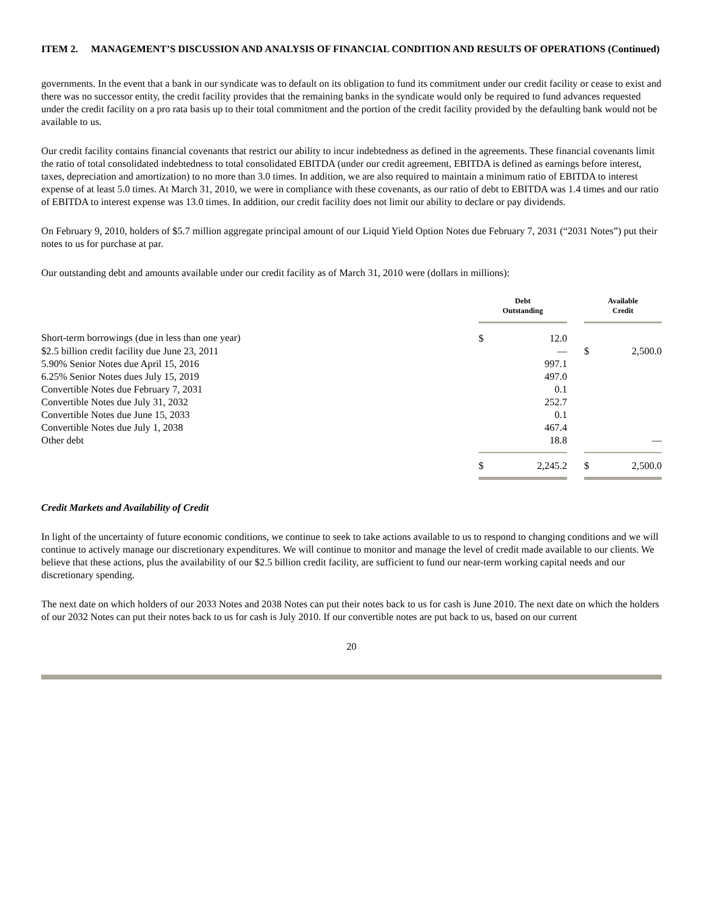ITEM 2. MANAGEMENT’S DISCUSSION AND ANALYSIS OF FINANCIAL CONDITION AND RESULTS OF OPERATIONS (Continued)
governments. In the event that a bank in our syndicate was to default on its obligation to fund its commitment under our credit facility or cease to exist and there was no successor entity, the credit facility provides that the remaining banks in the syndicate would only be required to fund advances requested under the credit facility on a pro rata basis up to their total commitment and the portion of the credit facility provided by the defaulting bank would not be available to us.
Our credit facility contains financial covenants that restrict our ability to incur indebtedness as defined in the agreements. These financial covenants limit the ratio of total consolidated indebtedness to total consolidated EBITDA (under our credit agreement, EBITDA is defined as earnings before interest, taxes, depreciation and amortization) to no more than 3.0 times. In addition, we are also required to maintain a minimum ratio of EBITDA to interest expense of at least 5.0 times. At March 31, 2010, we were in compliance with these covenants, as our ratio of debt to EBITDA was 1.4 times and our ratio of EBITDA to interest expense was 13.0 times. In addition, our credit facility does not limit our ability to declare or pay dividends.
On February 9, 2010, holders of $5.7 million aggregate principal amount of our Liquid Yield Option Notes due February 7, 2031 (“2031 Notes”) put their notes to us for purchase at par.
Our outstanding debt and amounts available under our credit facility as of March 31, 2010 were (dollars in millions):
| | Debt Outstanding | | | Available Credit | |
| --- | --- | --- | --- | --- | --- |
| Short-term borrowings (due in less than one year) | $ | 12.0 | | | |
| $2.5 billion credit facility due June 23, 2011 | | — | | $ | 2,500.0 |
| 5.90% Senior Notes due April 15, 2016 | | 997.1 | | | |
| 6.25% Senior Notes dues July 15, 2019 | | 497.0 | | | |
| Convertible Notes due February 7, 2031 | | 0.1 | | | |
| Convertible Notes due July 31, 2032 | | 252.7 | | | |
| Convertible Notes due June 15, 2033 | | 0.1 | | | |
| Convertible Notes due July 1, 2038 | | 467.4 | | | |
| Other debt | | 18.8 | | | — |
| | $ | 2,245.2 | | $ | 2,500.0 |
Credit Markets and Availability of Credit
In light of the uncertainty of future economic conditions, we continue to seek to take actions available to us to respond to changing conditions and we will continue to actively manage our discretionary expenditures. We will continue to monitor and manage the level of credit made available to our clients. We believe that these actions, plus the availability of our $2.5 billion credit facility, are sufficient to fund our near-term working capital needs and our discretionary spending.
The next date on which holders of our 2033 Notes and 2038 Notes can put their notes back to us for cash is June 2010. The next date on which the holders of our 2032 Notes can put their notes back to us for cash is July 2010. If our convertible notes are put back to us, based on our current
20